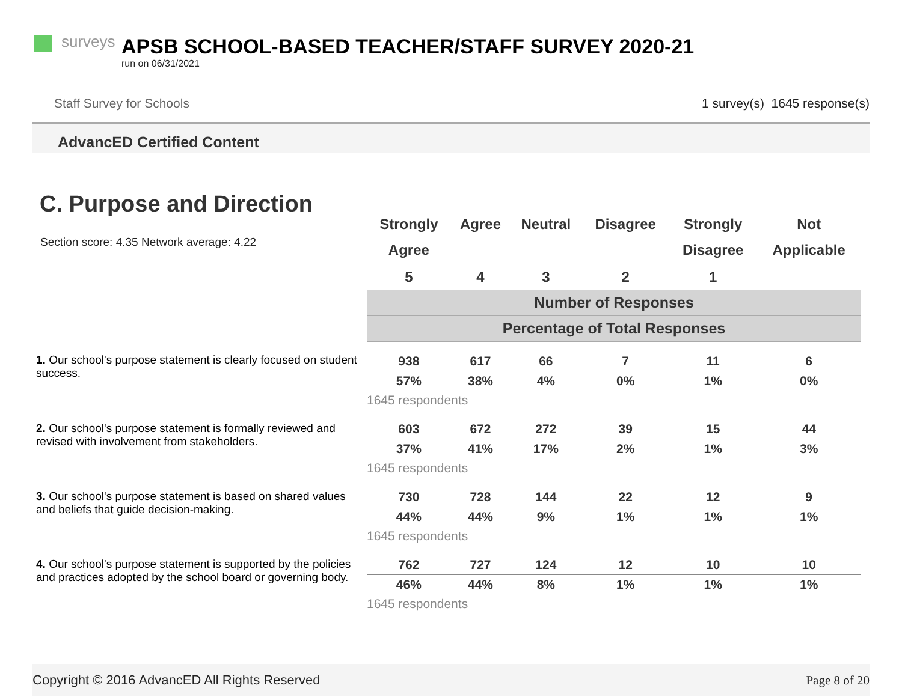surveys
APSB SCHOOL-BASED TEACHER/STAFF SURVEY 2020-21
run on 06/31/2021
Staff Survey for Schools 1 survey(s) 1645 response(s)
AdvancED Certified Content
C. Purpose and Direction
Section score: 4.35 Network average: 4.22
| | Strongly Agree | Agree | Neutral | Disagree | Strongly Disagree | Not Applicable |
| --- | --- | --- | --- | --- | --- | --- |
| | 5 | 4 | 3 | 2 | 1 | |
| | Number of Responses | | | | | |
| | Percentage of Total Responses | | | | | |
| 1. Our school's purpose statement is clearly focused on student success. | 938 | 617 | 66 | 7 | 11 | 6 |
| | 57% | 38% | 4% | 0% | 1% | 0% |
| | 1645 respondents | | | | | |
| 2. Our school's purpose statement is formally reviewed and revised with involvement from stakeholders. | 603 | 672 | 272 | 39 | 15 | 44 |
| | 37% | 41% | 17% | 2% | 1% | 3% |
| | 1645 respondents | | | | | |
| 3. Our school's purpose statement is based on shared values and beliefs that guide decision-making. | 730 | 728 | 144 | 22 | 12 | 9 |
| | 44% | 44% | 9% | 1% | 1% | 1% |
| | 1645 respondents | | | | | |
| 4. Our school's purpose statement is supported by the policies and practices adopted by the school board or governing body. | 762 | 727 | 124 | 12 | 10 | 10 |
| | 46% | 44% | 8% | 1% | 1% | 1% |
| | 1645 respondents | | | | | |
Copyright © 2016 AdvancED All Rights Reserved Page 8 of 20